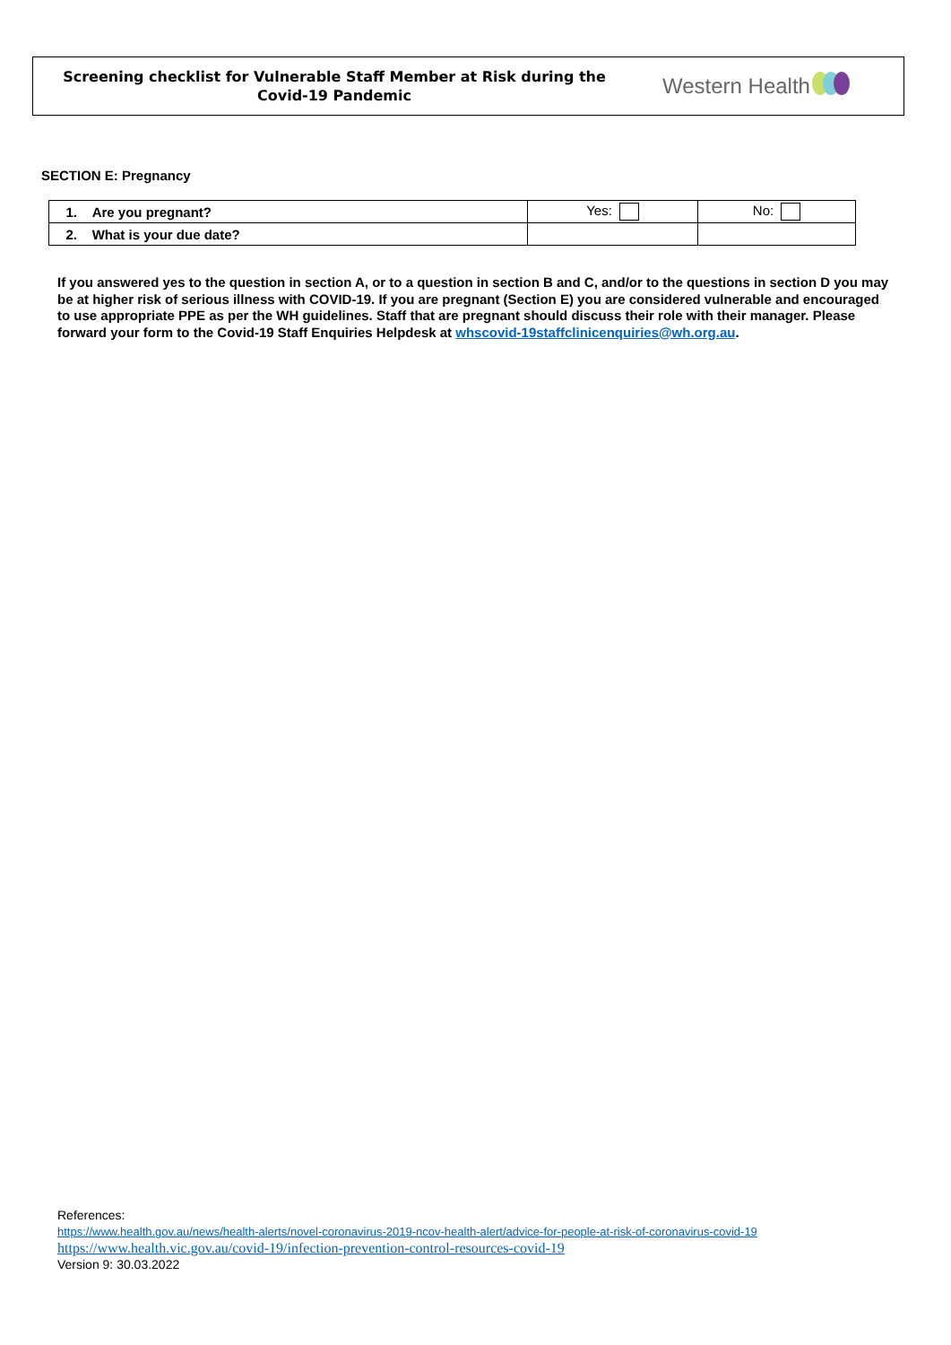Screening checklist for Vulnerable Staff Member at Risk during the
Covid-19 Pandemic
Western Health
SECTION E: Pregnancy
| 1. Are you pregnant? | Yes: | No: |
| 2. What is your due date? | | |
If you answered yes to the question in section A, or to a question in section B and C, and/or to the questions in section D you may be at higher risk of serious illness with COVID-19. If you are pregnant (Section E) you are considered vulnerable and encouraged to use appropriate PPE as per the WH guidelines. Staff that are pregnant should discuss their role with their manager. Please forward your form to the Covid-19 Staff Enquiries Helpdesk at whscovid-19staffclinicenquiries@wh.org.au.
References:
https://www.health.gov.au/news/health-alerts/novel-coronavirus-2019-ncov-health-alert/advice-for-people-at-risk-of-coronavirus-covid-19
https://www.health.vic.gov.au/covid-19/infection-prevention-control-resources-covid-19
Version 9: 30.03.2022